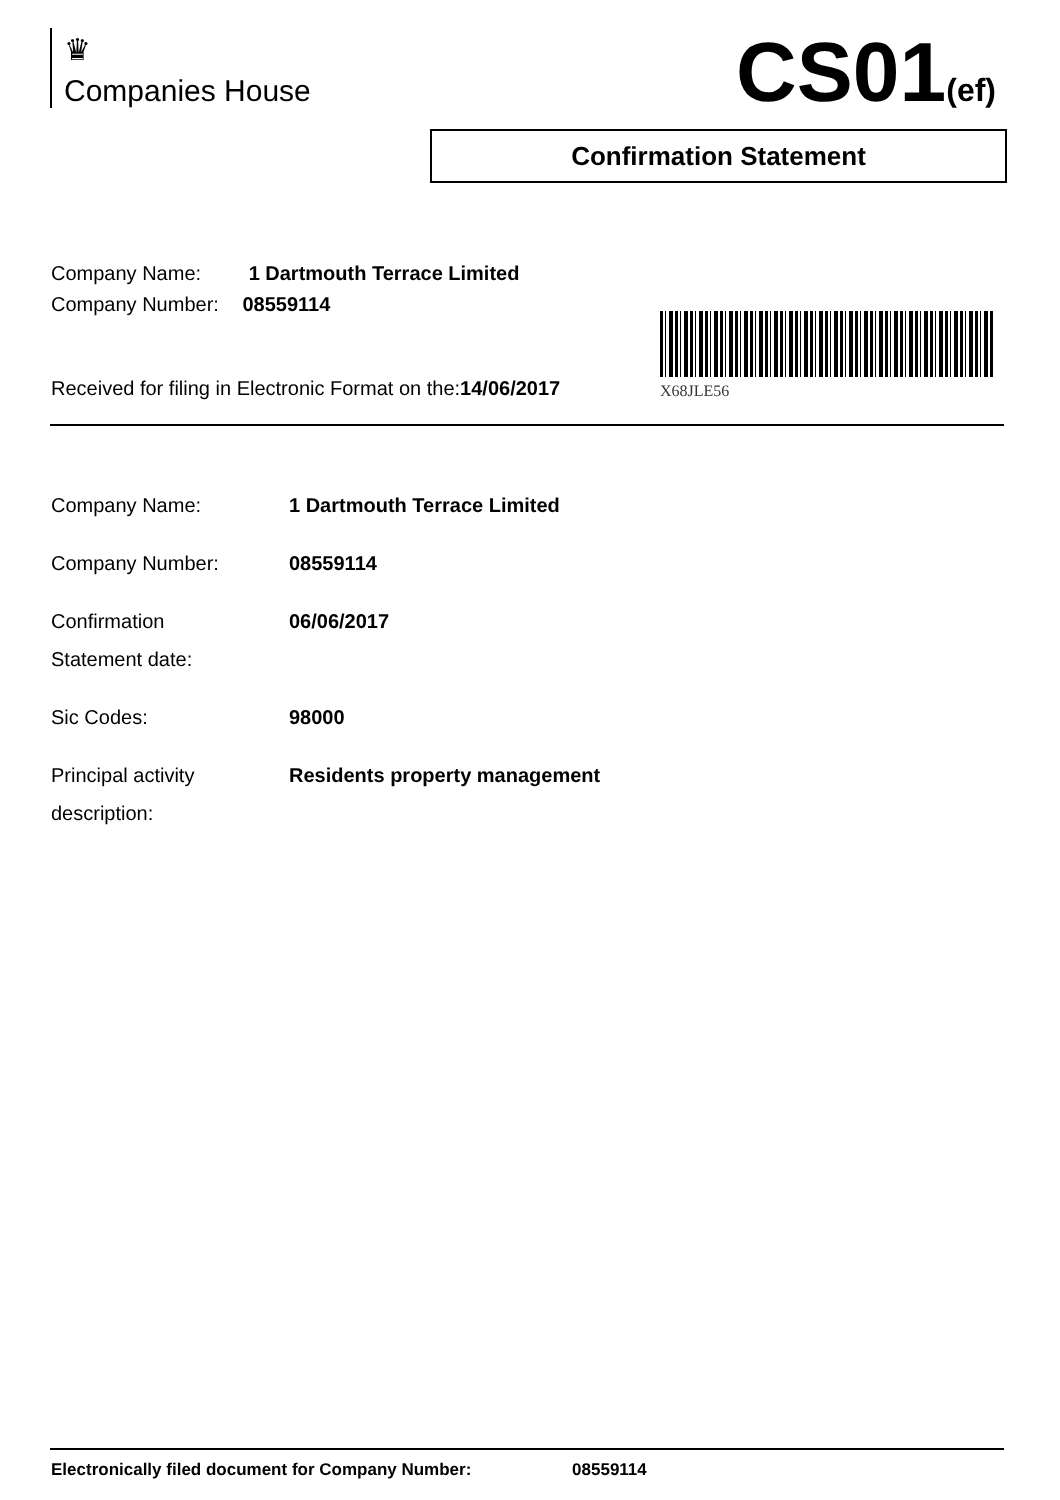♛
Companies House
CS01(ef)
Confirmation Statement
Company Name: 1 Dartmouth Terrace Limited
Company Number: 08559114
X68JLE56
Received for filing in Electronic Format on the:14/06/2017
| Company Name: | 1 Dartmouth Terrace Limited |
| Company Number: | 08559114 |
| Confirmation Statement date: | 06/06/2017 |
| Sic Codes: | 98000 |
| Principal activity description: | Residents property management |
Electronically filed document for Company Number: 08559114